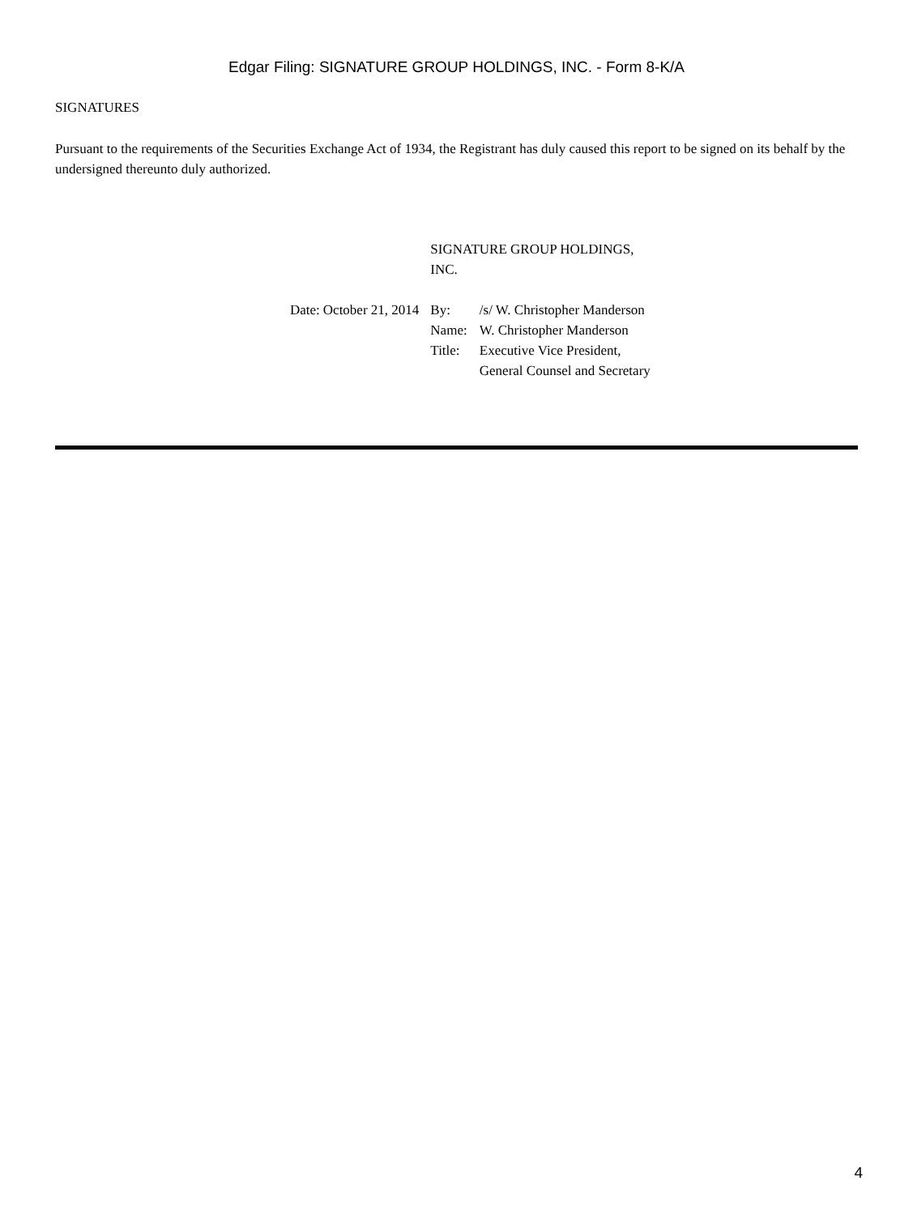Edgar Filing: SIGNATURE GROUP HOLDINGS, INC. - Form 8-K/A
SIGNATURES
Pursuant to the requirements of the Securities Exchange Act of 1934, the Registrant has duly caused this report to be signed on its behalf by the undersigned thereunto duly authorized.
| | | SIGNATURE GROUP HOLDINGS, INC. | |
| Date: | October 21, 2014 | By: | /s/ W. Christopher Manderson |
| | | Name: | W. Christopher Manderson |
| | | Title: | Executive Vice President, General Counsel and Secretary |
4